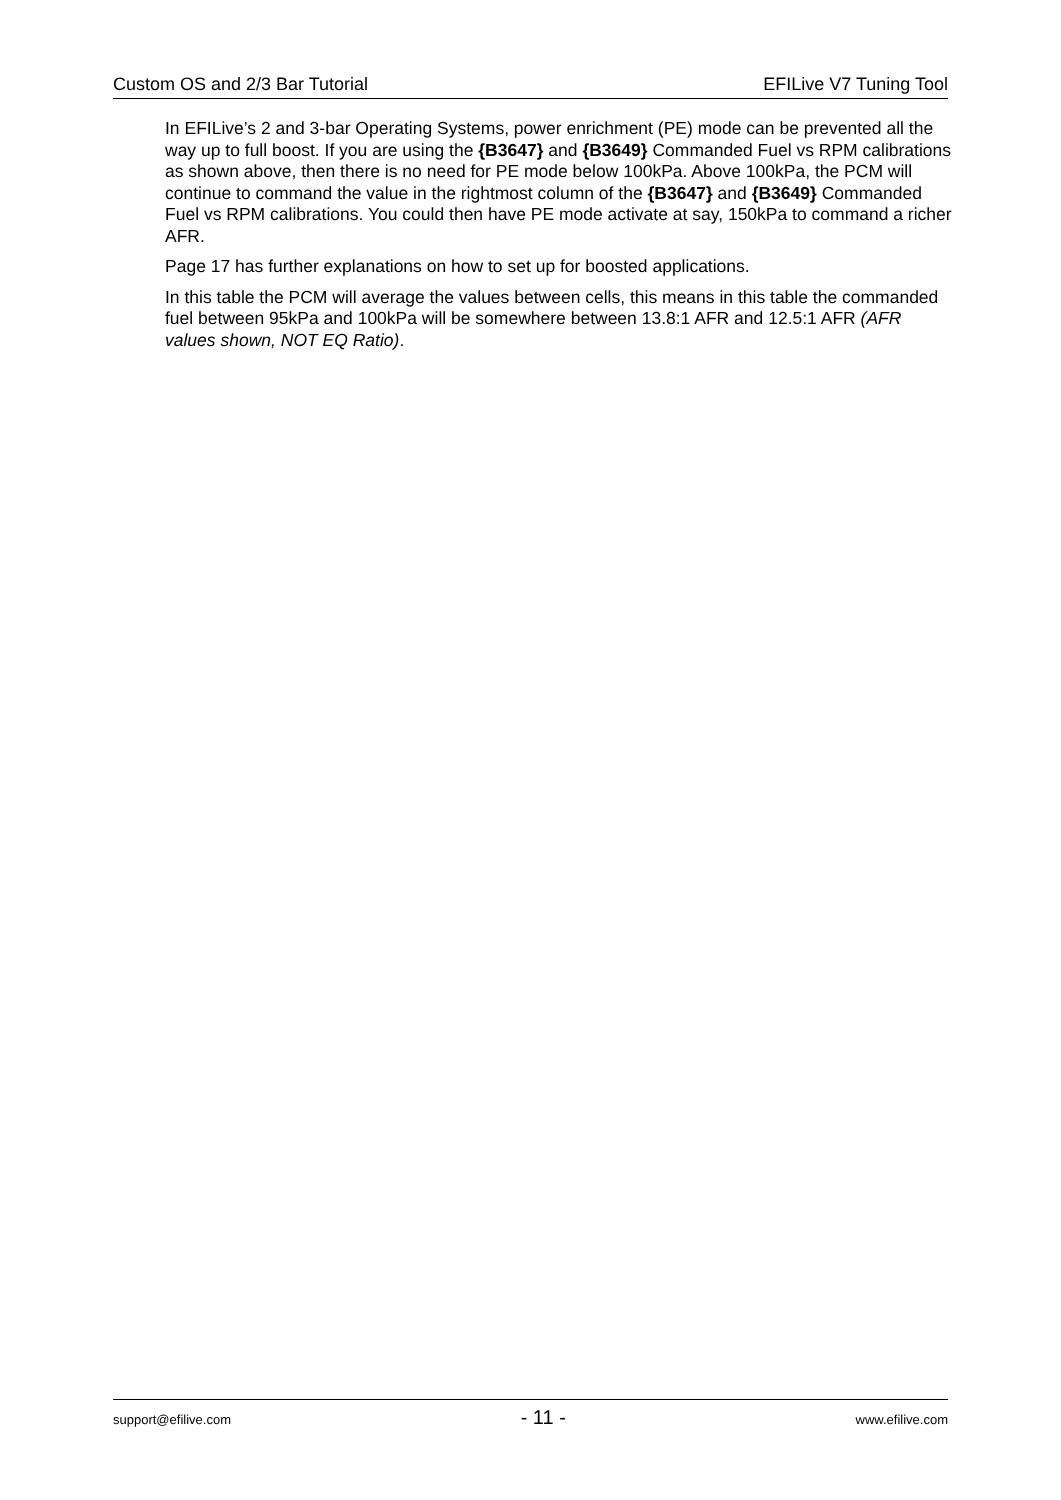Custom OS and 2/3 Bar Tutorial EFILive V7 Tuning Tool
In EFILive’s 2 and 3-bar Operating Systems, power enrichment (PE) mode can be prevented all the way up to full boost. If you are using the {B3647} and {B3649} Commanded Fuel vs RPM calibrations as shown above, then there is no need for PE mode below 100kPa. Above 100kPa, the PCM will continue to command the value in the rightmost column of the {B3647} and {B3649} Commanded Fuel vs RPM calibrations. You could then have PE mode activate at say, 150kPa to command a richer AFR.
Page 17 has further explanations on how to set up for boosted applications.
In this table the PCM will average the values between cells, this means in this table the commanded fuel between 95kPa and 100kPa will be somewhere between 13.8:1 AFR and 12.5:1 AFR (AFR values shown, NOT EQ Ratio).
support@efilive.com - 11 - www.efilive.com